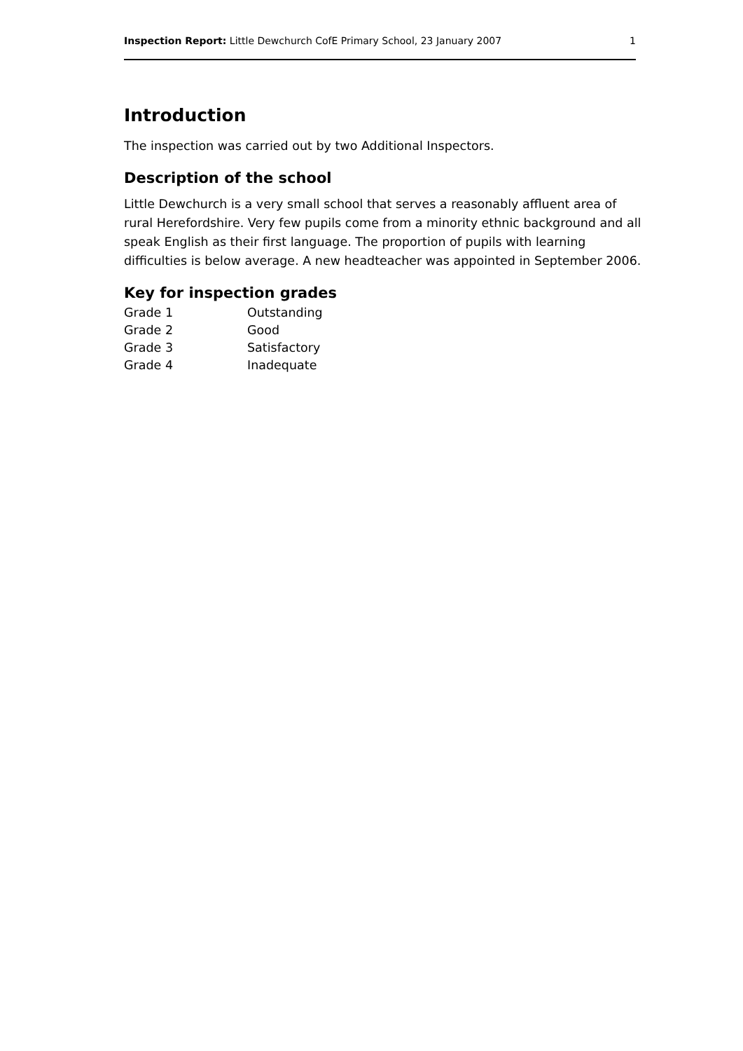Inspection Report: Little Dewchurch CofE Primary School, 23 January 2007 1
Introduction
The inspection was carried out by two Additional Inspectors.
Description of the school
Little Dewchurch is a very small school that serves a reasonably affluent area of rural Herefordshire. Very few pupils come from a minority ethnic background and all speak English as their first language. The proportion of pupils with learning difficulties is below average. A new headteacher was appointed in September 2006.
Key for inspection grades
| Grade 1 | Outstanding |
| Grade 2 | Good |
| Grade 3 | Satisfactory |
| Grade 4 | Inadequate |